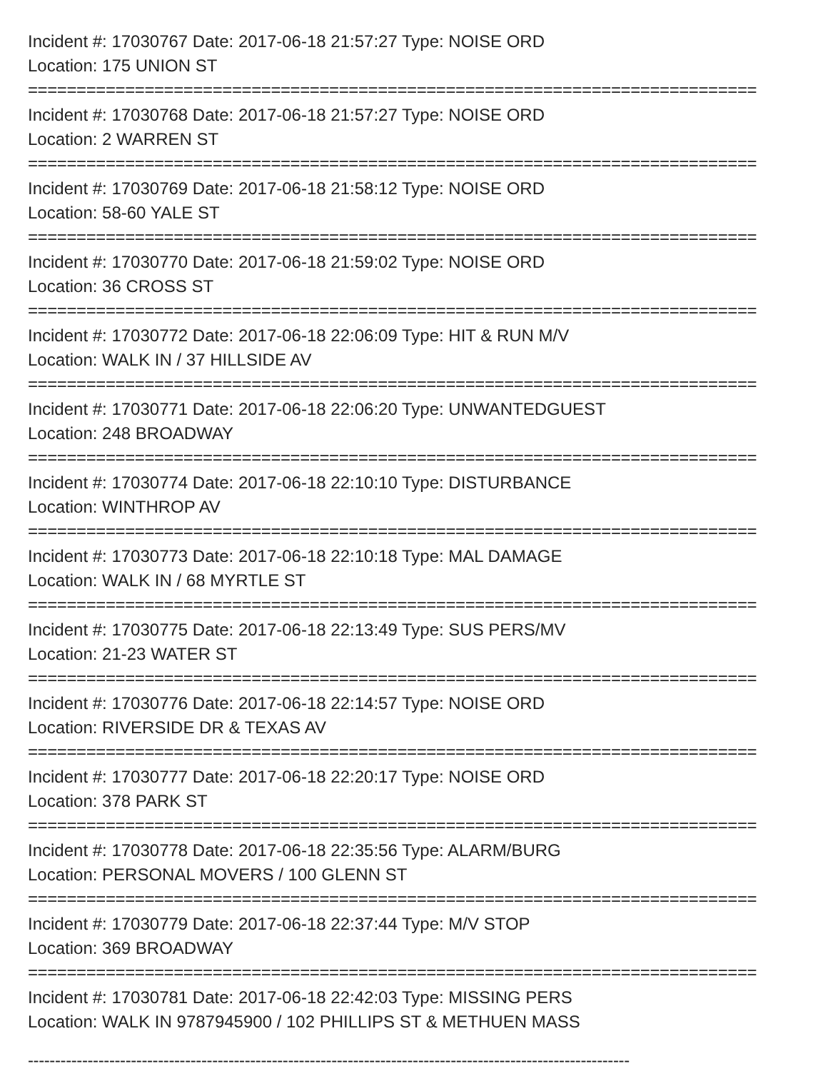Incident #: 17030767 Date: 2017-06-18 21:57:27 Type: NOISE ORD
Location: 175 UNION ST
===========================================================================
Incident #: 17030768 Date: 2017-06-18 21:57:27 Type: NOISE ORD
Location: 2 WARREN ST
===========================================================================
Incident #: 17030769 Date: 2017-06-18 21:58:12 Type: NOISE ORD
Location: 58-60 YALE ST
===========================================================================
Incident #: 17030770 Date: 2017-06-18 21:59:02 Type: NOISE ORD
Location: 36 CROSS ST
===========================================================================
Incident #: 17030772 Date: 2017-06-18 22:06:09 Type: HIT & RUN M/V
Location: WALK IN / 37 HILLSIDE AV
===========================================================================
Incident #: 17030771 Date: 2017-06-18 22:06:20 Type: UNWANTEDGUEST
Location: 248 BROADWAY
===========================================================================
Incident #: 17030774 Date: 2017-06-18 22:10:10 Type: DISTURBANCE
Location: WINTHROP AV
===========================================================================
Incident #: 17030773 Date: 2017-06-18 22:10:18 Type: MAL DAMAGE
Location: WALK IN / 68 MYRTLE ST
===========================================================================
Incident #: 17030775 Date: 2017-06-18 22:13:49 Type: SUS PERS/MV
Location: 21-23 WATER ST
===========================================================================
Incident #: 17030776 Date: 2017-06-18 22:14:57 Type: NOISE ORD
Location: RIVERSIDE DR & TEXAS AV
===========================================================================
Incident #: 17030777 Date: 2017-06-18 22:20:17 Type: NOISE ORD
Location: 378 PARK ST
===========================================================================
Incident #: 17030778 Date: 2017-06-18 22:35:56 Type: ALARM/BURG
Location: PERSONAL MOVERS / 100 GLENN ST
===========================================================================
Incident #: 17030779 Date: 2017-06-18 22:37:44 Type: M/V STOP
Location: 369 BROADWAY
===========================================================================
Incident #: 17030781 Date: 2017-06-18 22:42:03 Type: MISSING PERS
Location: WALK IN 9787945900 / 102 PHILLIPS ST & METHUEN MASS
---------------------------------------------------------------------------------------------------------------